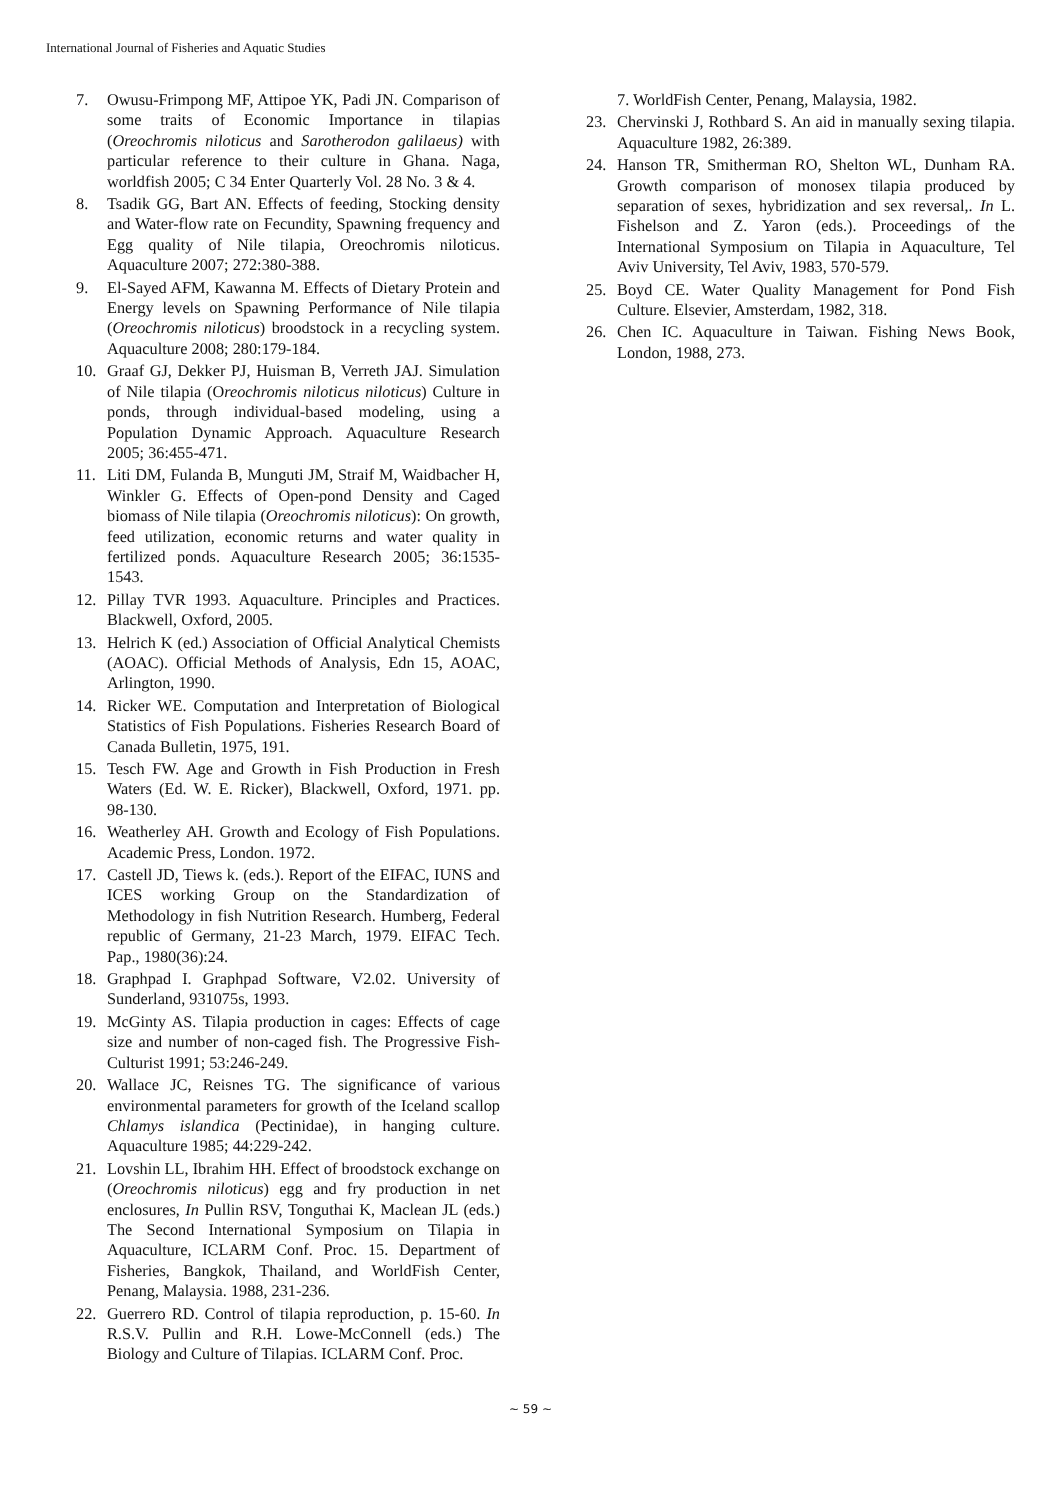International Journal of Fisheries and Aquatic Studies
7. Owusu-Frimpong MF, Attipoe YK, Padi JN. Comparison of some traits of Economic Importance in tilapias (Oreochromis niloticus and Sarotherodon galilaeus) with particular reference to their culture in Ghana. Naga, worldfish 2005; C 34 Enter Quarterly Vol. 28 No. 3 & 4.
8. Tsadik GG, Bart AN. Effects of feeding, Stocking density and Water-flow rate on Fecundity, Spawning frequency and Egg quality of Nile tilapia, Oreochromis niloticus. Aquaculture 2007; 272:380-388.
9. El-Sayed AFM, Kawanna M. Effects of Dietary Protein and Energy levels on Spawning Performance of Nile tilapia (Oreochromis niloticus) broodstock in a recycling system. Aquaculture 2008; 280:179-184.
10. Graaf GJ, Dekker PJ, Huisman B, Verreth JAJ. Simulation of Nile tilapia (Oreochromis niloticus niloticus) Culture in ponds, through individual-based modeling, using a Population Dynamic Approach. Aquaculture Research 2005; 36:455-471.
11. Liti DM, Fulanda B, Munguti JM, Straif M, Waidbacher H, Winkler G. Effects of Open-pond Density and Caged biomass of Nile tilapia (Oreochromis niloticus): On growth, feed utilization, economic returns and water quality in fertilized ponds. Aquaculture Research 2005; 36:1535-1543.
12. Pillay TVR 1993. Aquaculture. Principles and Practices. Blackwell, Oxford, 2005.
13. Helrich K (ed.) Association of Official Analytical Chemists (AOAC). Official Methods of Analysis, Edn 15, AOAC, Arlington, 1990.
14. Ricker WE. Computation and Interpretation of Biological Statistics of Fish Populations. Fisheries Research Board of Canada Bulletin, 1975, 191.
15. Tesch FW. Age and Growth in Fish Production in Fresh Waters (Ed. W. E. Ricker), Blackwell, Oxford, 1971. pp. 98-130.
16. Weatherley AH. Growth and Ecology of Fish Populations. Academic Press, London. 1972.
17. Castell JD, Tiews k. (eds.). Report of the EIFAC, IUNS and ICES working Group on the Standardization of Methodology in fish Nutrition Research. Humberg, Federal republic of Germany, 21-23 March, 1979. EIFAC Tech. Pap., 1980(36):24.
18. Graphpad I. Graphpad Software, V2.02. University of Sunderland, 931075s, 1993.
19. McGinty AS. Tilapia production in cages: Effects of cage size and number of non-caged fish. The Progressive Fish-Culturist 1991; 53:246-249.
20. Wallace JC, Reisnes TG. The significance of various environmental parameters for growth of the Iceland scallop Chlamys islandica (Pectinidae), in hanging culture. Aquaculture 1985; 44:229-242.
21. Lovshin LL, Ibrahim HH. Effect of broodstock exchange on (Oreochromis niloticus) egg and fry production in net enclosures, In Pullin RSV, Tonguthai K, Maclean JL (eds.) The Second International Symposium on Tilapia in Aquaculture, ICLARM Conf. Proc. 15. Department of Fisheries, Bangkok, Thailand, and WorldFish Center, Penang, Malaysia. 1988, 231-236.
22. Guerrero RD. Control of tilapia reproduction, p. 15-60. In R.S.V. Pullin and R.H. Lowe-McConnell (eds.) The Biology and Culture of Tilapias. ICLARM Conf. Proc.
7. WorldFish Center, Penang, Malaysia, 1982.
23. Chervinski J, Rothbard S. An aid in manually sexing tilapia. Aquaculture 1982, 26:389.
24. Hanson TR, Smitherman RO, Shelton WL, Dunham RA. Growth comparison of monosex tilapia produced by separation of sexes, hybridization and sex reversal,. In L. Fishelson and Z. Yaron (eds.). Proceedings of the International Symposium on Tilapia in Aquaculture, Tel Aviv University, Tel Aviv, 1983, 570-579.
25. Boyd CE. Water Quality Management for Pond Fish Culture. Elsevier, Amsterdam, 1982, 318.
26. Chen IC. Aquaculture in Taiwan. Fishing News Book, London, 1988, 273.
~ 59 ~